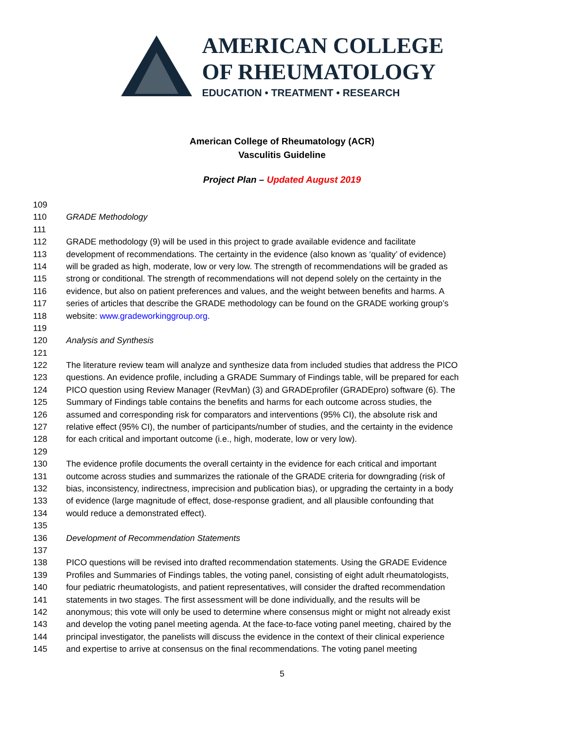AMERICAN COLLEGE
OF RHEUMATOLOGY
EDUCATION • TREATMENT • RESEARCH
American College of Rheumatology (ACR)
Vasculitis Guideline
Project Plan – Updated August 2019
109
110 GRADE Methodology
111
112 GRADE methodology (9) will be used in this project to grade available evidence and facilitate
113 development of recommendations. The certainty in the evidence (also known as ‘quality’ of evidence)
114 will be graded as high, moderate, low or very low. The strength of recommendations will be graded as
115 strong or conditional. The strength of recommendations will not depend solely on the certainty in the
116 evidence, but also on patient preferences and values, and the weight between benefits and harms. A
117 series of articles that describe the GRADE methodology can be found on the GRADE working group’s
118 website: www.gradeworkinggroup.org.
119
120 Analysis and Synthesis
121
122 The literature review team will analyze and synthesize data from included studies that address the PICO
123 questions. An evidence profile, including a GRADE Summary of Findings table, will be prepared for each
124 PICO question using Review Manager (RevMan) (3) and GRADEprofiler (GRADEpro) software (6). The
125 Summary of Findings table contains the benefits and harms for each outcome across studies, the
126 assumed and corresponding risk for comparators and interventions (95% CI), the absolute risk and
127 relative effect (95% CI), the number of participants/number of studies, and the certainty in the evidence
128 for each critical and important outcome (i.e., high, moderate, low or very low).
129
130 The evidence profile documents the overall certainty in the evidence for each critical and important
131 outcome across studies and summarizes the rationale of the GRADE criteria for downgrading (risk of
132 bias, inconsistency, indirectness, imprecision and publication bias), or upgrading the certainty in a body
133 of evidence (large magnitude of effect, dose-response gradient, and all plausible confounding that
134 would reduce a demonstrated effect).
135
136 Development of Recommendation Statements
137
138 PICO questions will be revised into drafted recommendation statements. Using the GRADE Evidence
139 Profiles and Summaries of Findings tables, the voting panel, consisting of eight adult rheumatologists,
140 four pediatric rheumatologists, and patient representatives, will consider the drafted recommendation
141 statements in two stages. The first assessment will be done individually, and the results will be
142 anonymous; this vote will only be used to determine where consensus might or might not already exist
143 and develop the voting panel meeting agenda. At the face-to-face voting panel meeting, chaired by the
144 principal investigator, the panelists will discuss the evidence in the context of their clinical experience
145 and expertise to arrive at consensus on the final recommendations. The voting panel meeting
5